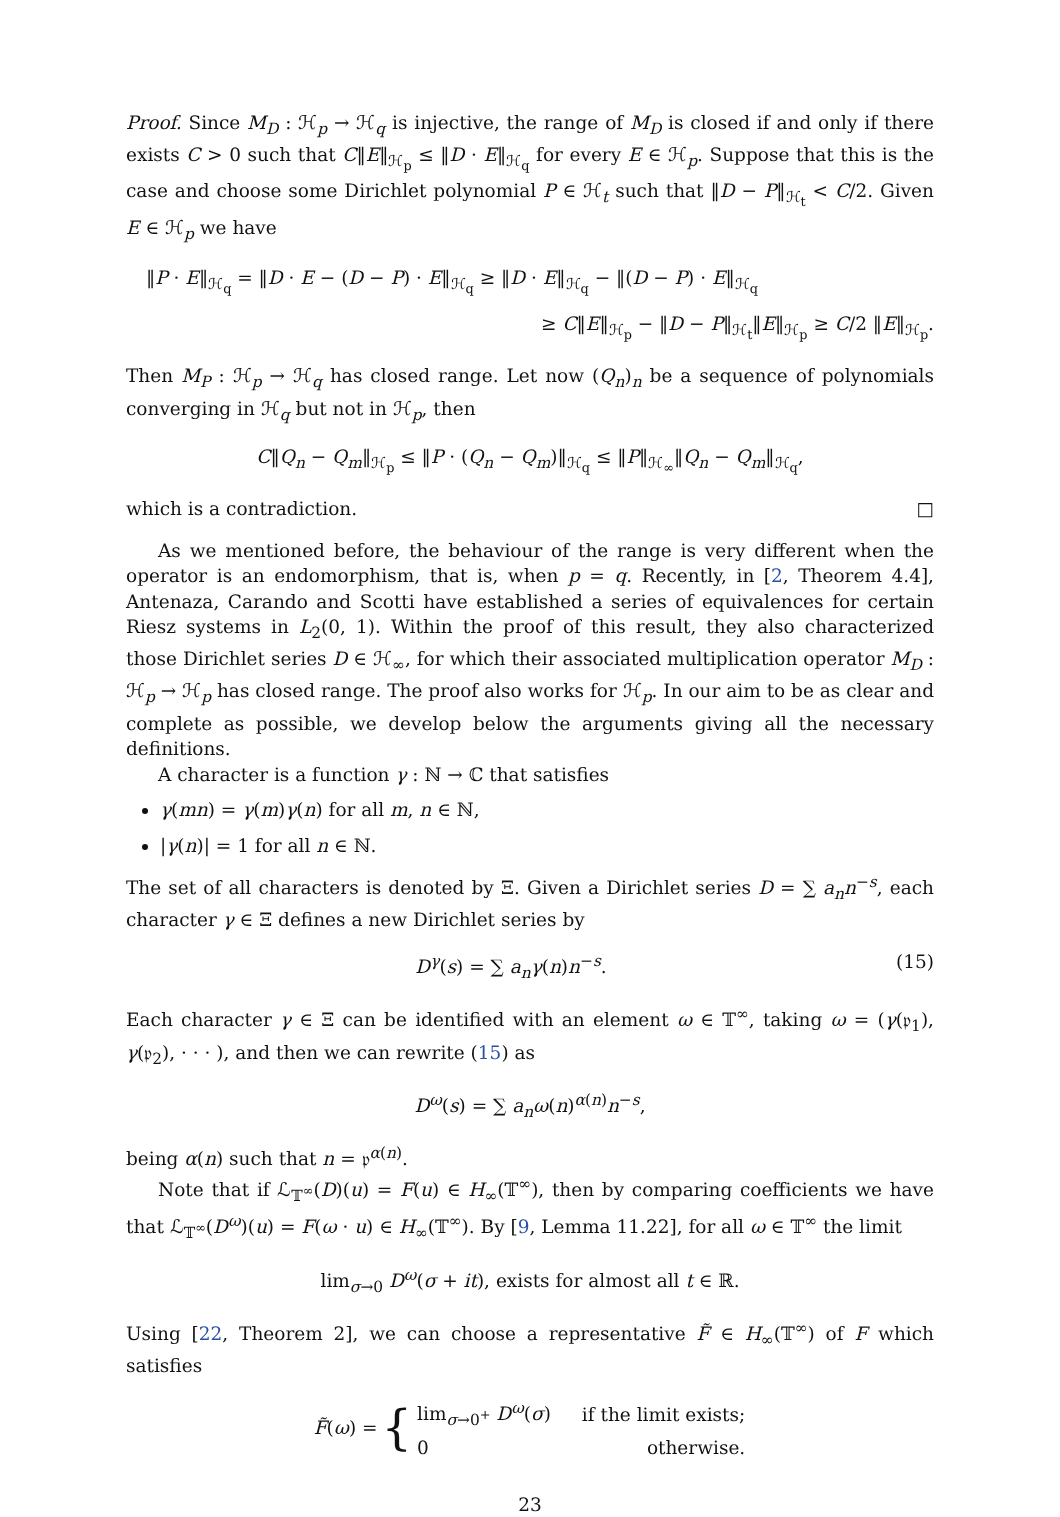Proof. Since M<sub>D</sub> : ℋ<sub>p</sub> → ℋ<sub>q</sub> is injective, the range of M<sub>D</sub> is closed if and only if there exists C > 0 such that C‖E‖<sub>ℋ<sub>p</sub></sub> ≤ ‖D · E‖<sub>ℋ<sub>q</sub></sub> for every E ∈ ℋ<sub>p</sub>. Suppose that this is the case and choose some Dirichlet polynomial P ∈ ℋ<sub>t</sub> such that ‖D − P‖<sub>ℋ<sub>t</sub></sub> < C/2. Given E ∈ ℋ<sub>p</sub> we have
‖P · E‖<sub>ℋ<sub>q</sub></sub> = ‖D · E − (D − P) · E‖<sub>ℋ<sub>q</sub></sub> ≥ ‖D · E‖<sub>ℋ<sub>q</sub></sub> − ‖(D − P) · E‖<sub>ℋ<sub>q</sub></sub>
≥ C‖E‖<sub>ℋ<sub>p</sub></sub> − ‖D − P‖<sub>ℋ<sub>t</sub></sub>‖E‖<sub>ℋ<sub>p</sub></sub> ≥ C/2 ‖E‖<sub>ℋ<sub>p</sub></sub>.
Then M<sub>P</sub> : ℋ<sub>p</sub> → ℋ<sub>q</sub> has closed range. Let now (Q<sub>n</sub>)<sub>n</sub> be a sequence of polynomials converging in ℋ<sub>q</sub> but not in ℋ<sub>p</sub>, then
C‖Q<sub>n</sub> − Q<sub>m</sub>‖<sub>ℋ<sub>p</sub></sub> ≤ ‖P · (Q<sub>n</sub> − Q<sub>m</sub>)‖<sub>ℋ<sub>q</sub></sub> ≤ ‖P‖<sub>ℋ<sub>∞</sub></sub>‖Q<sub>n</sub> − Q<sub>m</sub>‖<sub>ℋ<sub>q</sub></sub>,
which is a contradiction. □
As we mentioned before, the behaviour of the range is very different when the operator is an endomorphism, that is, when p = q. Recently, in [2, Theorem 4.4], Antenaza, Carando and Scotti have established a series of equivalences for certain Riesz systems in L<sub>2</sub>(0, 1). Within the proof of this result, they also characterized those Dirichlet series D ∈ ℋ<sub>∞</sub>, for which their associated multiplication operator M<sub>D</sub> : ℋ<sub>p</sub> → ℋ<sub>p</sub> has closed range. The proof also works for ℋ<sub>p</sub>. In our aim to be as clear and complete as possible, we develop below the arguments giving all the necessary definitions.
A character is a function γ : ℕ → ℂ that satisfies
γ(mn) = γ(m)γ(n) for all m, n ∈ ℕ,
|γ(n)| = 1 for all n ∈ ℕ.
The set of all characters is denoted by Ξ. Given a Dirichlet series D = ∑ a<sub>n</sub>n<sup>−s</sup>, each character γ ∈ Ξ defines a new Dirichlet series by
(15) D<sup>γ</sup>(s) = ∑ a<sub>n</sub>γ(n)n<sup>−s</sup>.
Each character γ ∈ Ξ can be identified with an element ω ∈ 𝕋<sup>∞</sup>, taking ω = (γ(𝔭<sub>1</sub>), γ(𝔭<sub>2</sub>), · · · ), and then we can rewrite (15) as
D<sup>ω</sup>(s) = ∑ a<sub>n</sub>ω(n)<sup>α(n)</sup>n<sup>−s</sup>,
being α(n) such that n = 𝔭<sup>α(n)</sup>.
Note that if ℒ<sub>𝕋<sup>∞</sup></sub>(D)(u) = F(u) ∈ H<sub>∞</sub>(𝕋<sup>∞</sup>), then by comparing coefficients we have that ℒ<sub>𝕋<sup>∞</sup></sub>(D<sup>ω</sup>)(u) = F(ω · u) ∈ H<sub>∞</sub>(𝕋<sup>∞</sup>). By [9, Lemma 11.22], for all ω ∈ 𝕋<sup>∞</sup> the limit
lim<sub>σ→0</sub> D<sup>ω</sup>(σ + it), exists for almost all t ∈ ℝ.
Using [22, Theorem 2], we can choose a representative F̃ ∈ H<sub>∞</sub>(𝕋<sup>∞</sup>) of F which satisfies
F̃(ω) = {
| lim<sub>σ→0<sup>+</sup></sub> D<sup>ω</sup> ( σ ) | if the limit exists; |
| 0 | otherwise. |
23